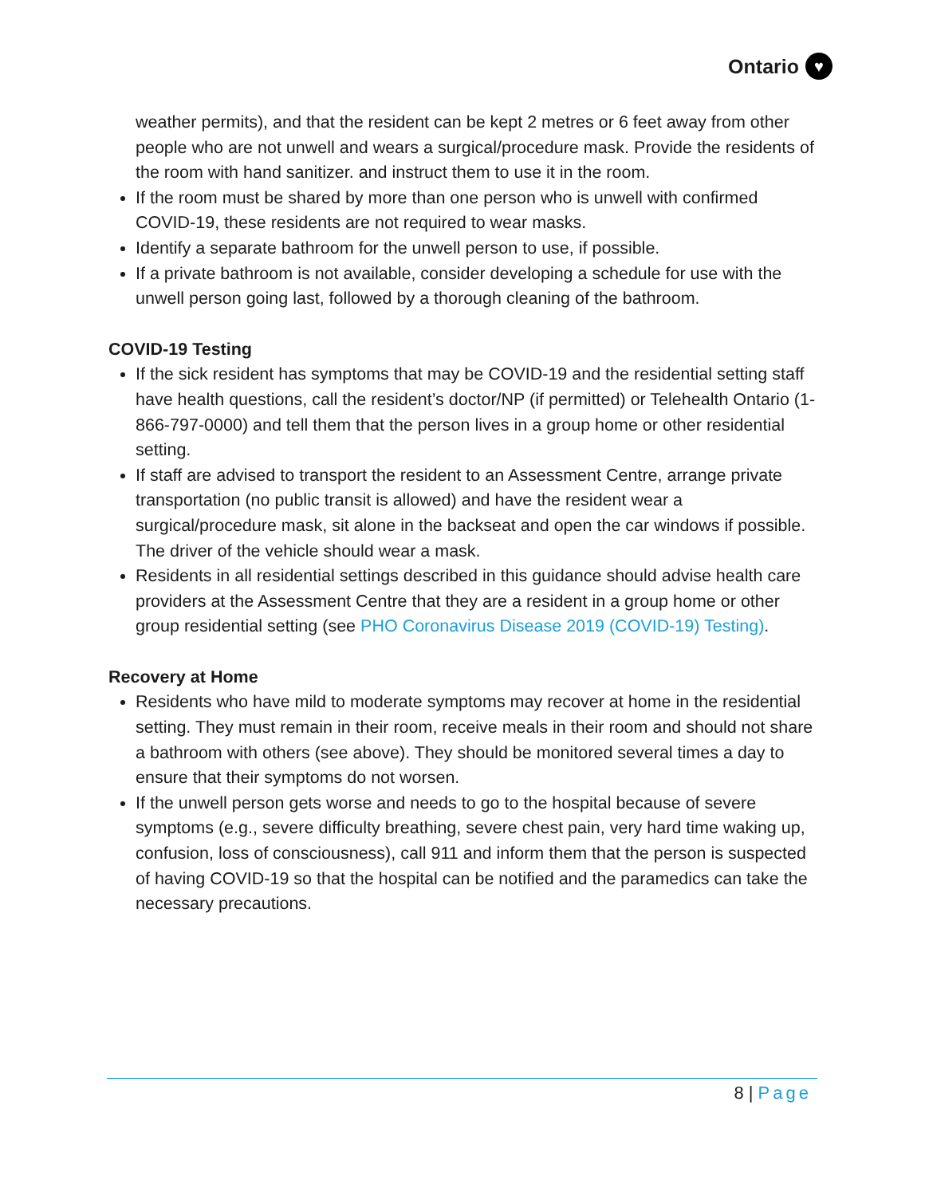Ontario ♥
weather permits), and that the resident can be kept 2 metres or 6 feet away from other people who are not unwell and wears a surgical/procedure mask. Provide the residents of the room with hand sanitizer. and instruct them to use it in the room.
If the room must be shared by more than one person who is unwell with confirmed COVID-19, these residents are not required to wear masks.
Identify a separate bathroom for the unwell person to use, if possible.
If a private bathroom is not available, consider developing a schedule for use with the unwell person going last, followed by a thorough cleaning of the bathroom.
COVID-19 Testing
If the sick resident has symptoms that may be COVID-19 and the residential setting staff have health questions, call the resident’s doctor/NP (if permitted) or Telehealth Ontario (1-866-797-0000) and tell them that the person lives in a group home or other residential setting.
If staff are advised to transport the resident to an Assessment Centre, arrange private transportation (no public transit is allowed) and have the resident wear a surgical/procedure mask, sit alone in the backseat and open the car windows if possible. The driver of the vehicle should wear a mask.
Residents in all residential settings described in this guidance should advise health care providers at the Assessment Centre that they are a resident in a group home or other group residential setting (see PHO Coronavirus Disease 2019 (COVID-19) Testing).
Recovery at Home
Residents who have mild to moderate symptoms may recover at home in the residential setting. They must remain in their room, receive meals in their room and should not share a bathroom with others (see above). They should be monitored several times a day to ensure that their symptoms do not worsen.
If the unwell person gets worse and needs to go to the hospital because of severe symptoms (e.g., severe difficulty breathing, severe chest pain, very hard time waking up, confusion, loss of consciousness), call 911 and inform them that the person is suspected of having COVID-19 so that the hospital can be notified and the paramedics can take the necessary precautions.
8 | Page